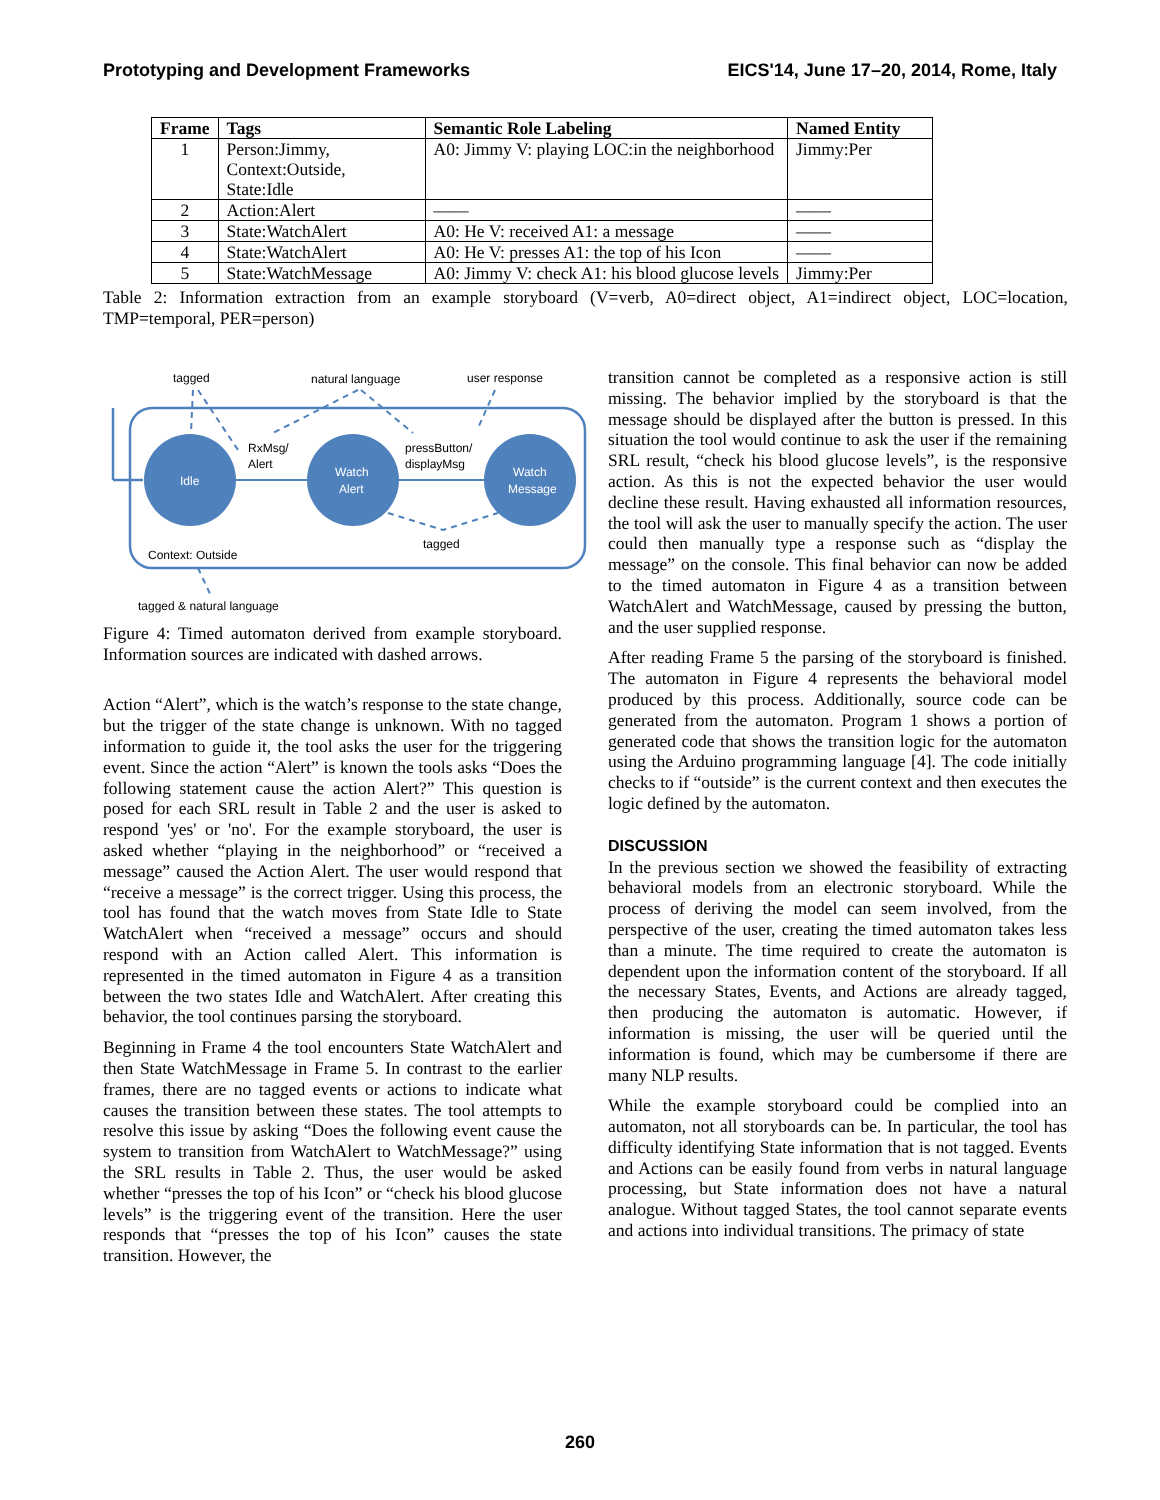Prototyping and Development Frameworks EICS'14, June 17–20, 2014, Rome, Italy
| Frame | Tags | Semantic Role Labeling | Named Entity |
| --- | --- | --- | --- |
| 1 | Person:Jimmy, Context:Outside, State:Idle | A0: Jimmy V: playing LOC:in the neighborhood | Jimmy:Per |
| 2 | Action:Alert | —— | —— |
| 3 | State:WatchAlert | A0: He V: received A1: a message | —— |
| 4 | State:WatchAlert | A0: He V: presses A1: the top of his Icon | —— |
| 5 | State:WatchMessage | A0: Jimmy V: check A1: his blood glucose levels | Jimmy:Per |
Table 2: Information extraction from an example storyboard (V=verb, A0=direct object, A1=indirect object, LOC=location, TMP=temporal, PER=person)
Idle
Watch
Alert
Watch
Message
RxMsg/
Alert
pressButton/
displayMsg
tagged
natural language
user response
tagged
Context: Outside
tagged & natural language
Figure 4: Timed automaton derived from example storyboard. Information sources are indicated with dashed arrows.
Action “Alert”, which is the watch’s response to the state change, but the trigger of the state change is unknown. With no tagged information to guide it, the tool asks the user for the triggering event. Since the action “Alert” is known the tools asks “Does the following statement cause the action Alert?” This question is posed for each SRL result in Table 2 and the user is asked to respond 'yes' or 'no'. For the example storyboard, the user is asked whether “playing in the neighborhood” or “received a message” caused the Action Alert. The user would respond that “receive a message” is the correct trigger. Using this process, the tool has found that the watch moves from State Idle to State WatchAlert when “received a message” occurs and should respond with an Action called Alert. This information is represented in the timed automaton in Figure 4 as a transition between the two states Idle and WatchAlert. After creating this behavior, the tool continues parsing the storyboard.
Beginning in Frame 4 the tool encounters State WatchAlert and then State WatchMessage in Frame 5. In contrast to the earlier frames, there are no tagged events or actions to indicate what causes the transition between these states. The tool attempts to resolve this issue by asking “Does the following event cause the system to transition from WatchAlert to WatchMessage?” using the SRL results in Table 2. Thus, the user would be asked whether “presses the top of his Icon” or “check his blood glucose levels” is the triggering event of the transition. Here the user responds that “presses the top of his Icon” causes the state transition. However, the
transition cannot be completed as a responsive action is still missing. The behavior implied by the storyboard is that the message should be displayed after the button is pressed. In this situation the tool would continue to ask the user if the remaining SRL result, “check his blood glucose levels”, is the responsive action. As this is not the expected behavior the user would decline these result. Having exhausted all information resources, the tool will ask the user to manually specify the action. The user could then manually type a response such as “display the message” on the console. This final behavior can now be added to the timed automaton in Figure 4 as a transition between WatchAlert and WatchMessage, caused by pressing the button, and the user supplied response.
After reading Frame 5 the parsing of the storyboard is finished. The automaton in Figure 4 represents the behavioral model produced by this process. Additionally, source code can be generated from the automaton. Program 1 shows a portion of generated code that shows the transition logic for the automaton using the Arduino programming language [4]. The code initially checks to if “outside” is the current context and then executes the logic defined by the automaton.
DISCUSSION
In the previous section we showed the feasibility of extracting behavioral models from an electronic storyboard. While the process of deriving the model can seem involved, from the perspective of the user, creating the timed automaton takes less than a minute. The time required to create the automaton is dependent upon the information content of the storyboard. If all the necessary States, Events, and Actions are already tagged, then producing the automaton is automatic. However, if information is missing, the user will be queried until the information is found, which may be cumbersome if there are many NLP results.
While the example storyboard could be complied into an automaton, not all storyboards can be. In particular, the tool has difficulty identifying State information that is not tagged. Events and Actions can be easily found from verbs in natural language processing, but State information does not have a natural analogue. Without tagged States, the tool cannot separate events and actions into individual transitions. The primacy of state
260